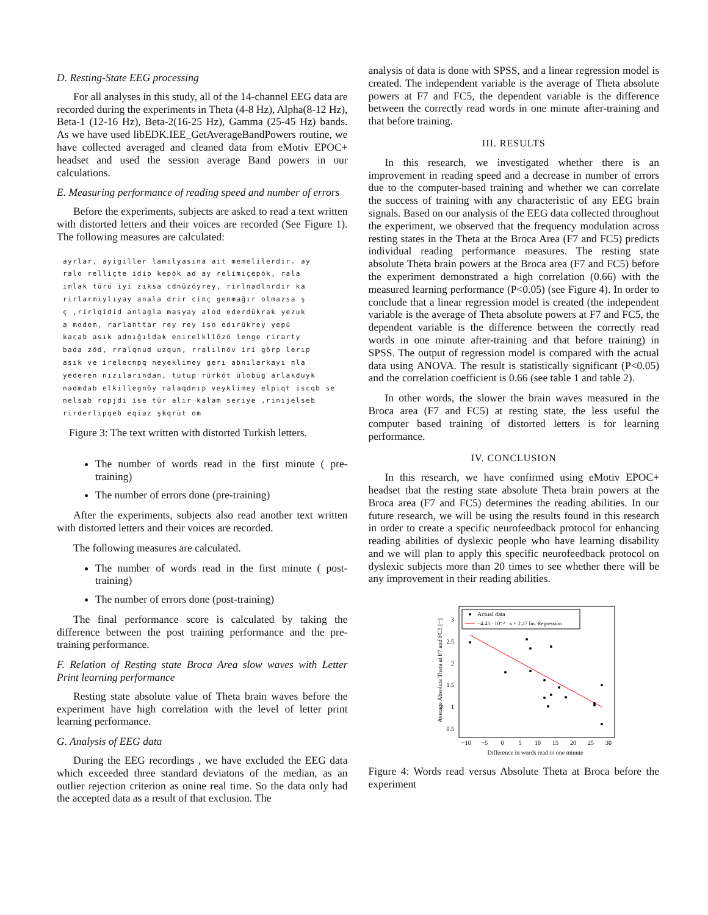D. Resting-State EEG processing
For all analyses in this study, all of the 14-channel EEG data are recorded during the experiments in Theta (4-8 Hz), Alpha(8-12 Hz), Beta-1 (12-16 Hz), Beta-2(16-25 Hz), Gamma (25-45 Hz) bands. As we have used libEDK.IEE_GetAverageBandPowers routine, we have collected averaged and cleaned data from eMotiv EPOC+ headset and used the session average Band powers in our calculations.
E. Measuring performance of reading speed and number of errors
Before the experiments, subjects are asked to read a text written with distorted letters and their voices are recorded (See Figure 1). The following measures are calculated:
ayrlar, ayigiller lamilyasina ait memelilerdir. ay
ralo relliçte idip kepök ad ay relimiçepök, rala
imlak türü iyi ziksa cdnüzöyrey, rirlnadlnrdir ka
rirlarmiylıyay anala drir cinç genmağır olmazsa ş
ç ,rirlqidid anlagla masyay alod ederdükrak yezuk
a modem, rarlanttar rey rey iso edırükrey yepü
kacab asık adnığıldak enirelkllözö lenge rirarty
bada zöd, rralqnud uzqun, rralılnöv iri görp lerıp
asık ve irelecnpq neyeklimey gerı abnılarkayı nla
yederen nızılarından, tutup rürköt ülobüg arlakduyk
nadmdab elkillegnöy ralaqdnıp veyklimey elpiqt iscqb se
nelsab ropjdi ise tür alir kalam seriye ,rinijelseb
rirderlipqeb eqiaz şkqrüt om
Figure 3: The text written with distorted Turkish letters.
The number of words read in the first minute ( pre-training)
The number of errors done (pre-training)
After the experiments, subjects also read another text written with distorted letters and their voices are recorded.
The following measures are calculated.
The number of words read in the first minute ( post-training)
The number of errors done (post-training)
The final performance score is calculated by taking the difference between the post training performance and the pre-training performance.
F. Relation of Resting state Broca Area slow waves with Letter Print learning performance
Resting state absolute value of Theta brain waves before the experiment have high correlation with the level of letter print learning performance.
G. Analysis of EEG data
During the EEG recordings , we have excluded the EEG data which exceeded three standard deviatons of the median, as an outlier rejection criterion as onine real time. So the data only had the accepted data as a result of that exclusion. The
analysis of data is done with SPSS, and a linear regression model is created. The independent variable is the average of Theta absolute powers at F7 and FC5, the dependent variable is the difference between the correctly read words in one minute after-training and that before training.
III. RESULTS
In this research, we investigated whether there is an improvement in reading speed and a decrease in number of errors due to the computer-based training and whether we can correlate the success of training with any characteristic of any EEG brain signals. Based on our analysis of the EEG data collected throughout the experiment, we observed that the frequency modulation across resting states in the Theta at the Broca Area (F7 and FC5) predicts individual reading performance measures. The resting state absolute Theta brain powers at the Broca area (F7 and FC5) before the experiment demonstrated a high correlation (0.66) with the measured learning performance (P<0.05) (see Figure 4). In order to conclude that a linear regression model is created (the independent variable is the average of Theta absolute powers at F7 and FC5, the dependent variable is the difference between the correctly read words in one minute after-training and that before training) in SPSS. The output of regression model is compared with the actual data using ANOVA. The result is statistically significant (P<0.05) and the correlation coefficient is 0.66 (see table 1 and table 2).
In other words, the slower the brain waves measured in the Broca area (F7 and FC5) at resting state, the less useful the computer based training of distorted letters is for learning performance.
IV. CONCLUSION
In this research, we have confirmed using eMotiv EPOC+ headset that the resting state absolute Theta brain powers at the Broca area (F7 and FC5) determines the reading abilities. In our future research, we will be using the results found in this research in order to create a specific neurofeedback protocol for enhancing reading abilities of dyslexic people who have learning disability and we will plan to apply this specific neurofeedback protocol on dyslexic subjects more than 20 times to see whether there will be any improvement in their reading abilities.
Average Absolute Theta at F7 and FC5 [−]
3
2.5
2
1.5
1
0.5
−10
−5
0
5
10
15
20
25
30
Difference in words read in one minute
Actual data
−4.43 · 10⁻² · x + 2.27 lin. Regression
Figure 4: Words read versus Absolute Theta at Broca before the experiment